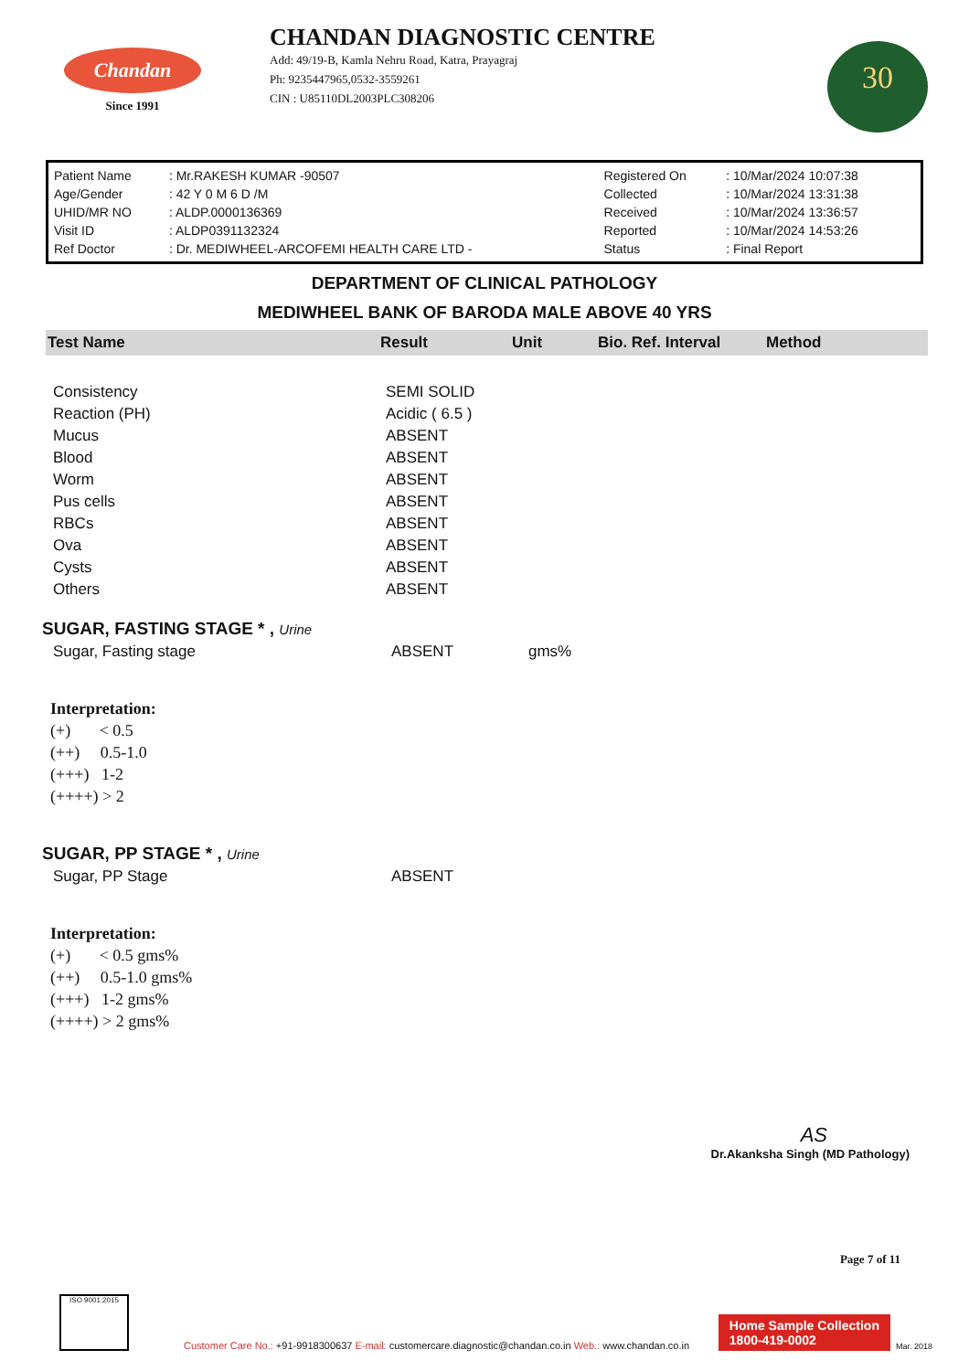Chandan
Since 1991
CHANDAN DIAGNOSTIC CENTRE
Add: 49/19-B, Kamla Nehru Road, Katra, Prayagraj
Ph: 9235447965,0532-3559261
CIN : U85110DL2003PLC308206
30
| Patient Name | : Mr.RAKESH KUMAR -90507 | Registered On | : 10/Mar/2024 10:07:38 |
| Age/Gender | : 42 Y 0 M 6 D /M | Collected | : 10/Mar/2024 13:31:38 |
| UHID/MR NO | : ALDP.0000136369 | Received | : 10/Mar/2024 13:36:57 |
| Visit ID | : ALDP0391132324 | Reported | : 10/Mar/2024 14:53:26 |
| Ref Doctor | : Dr. MEDIWHEEL-ARCOFEMI HEALTH CARE LTD - | Status | : Final Report |
DEPARTMENT OF CLINICAL PATHOLOGY
MEDIWHEEL BANK OF BARODA MALE ABOVE 40 YRS
| Test Name | Result | Unit | Bio. Ref. Interval | Method |
| --- | --- | --- | --- | --- |
| Consistency | SEMI SOLID | | | |
| Reaction (PH) | Acidic ( 6.5 ) | | | |
| Mucus | ABSENT | | | |
| Blood | ABSENT | | | |
| Worm | ABSENT | | | |
| Pus cells | ABSENT | | | |
| RBCs | ABSENT | | | |
| Ova | ABSENT | | | |
| Cysts | ABSENT | | | |
| Others | ABSENT | | | |
SUGAR, FASTING STAGE * , Urine
Sugar, Fasting stage ABSENT gms%
Interpretation:
(+) < 0.5
(++) 0.5-1.0
(+++) 1-2
(++++) > 2
SUGAR, PP STAGE * , Urine
Sugar, PP Stage ABSENT
Interpretation:
(+) < 0.5 gms%
(++) 0.5-1.0 gms%
(+++) 1-2 gms%
(++++) > 2 gms%
AS
Dr.Akanksha Singh (MD Pathology)
Page 7 of 11
ISO 9001:2015
Customer Care No.: +91-9918300637 E-mail: customercare.diagnostic@chandan.co.in Web.: www.chandan.co.in
Home Sample Collection
1800-419-0002
Mar. 2018